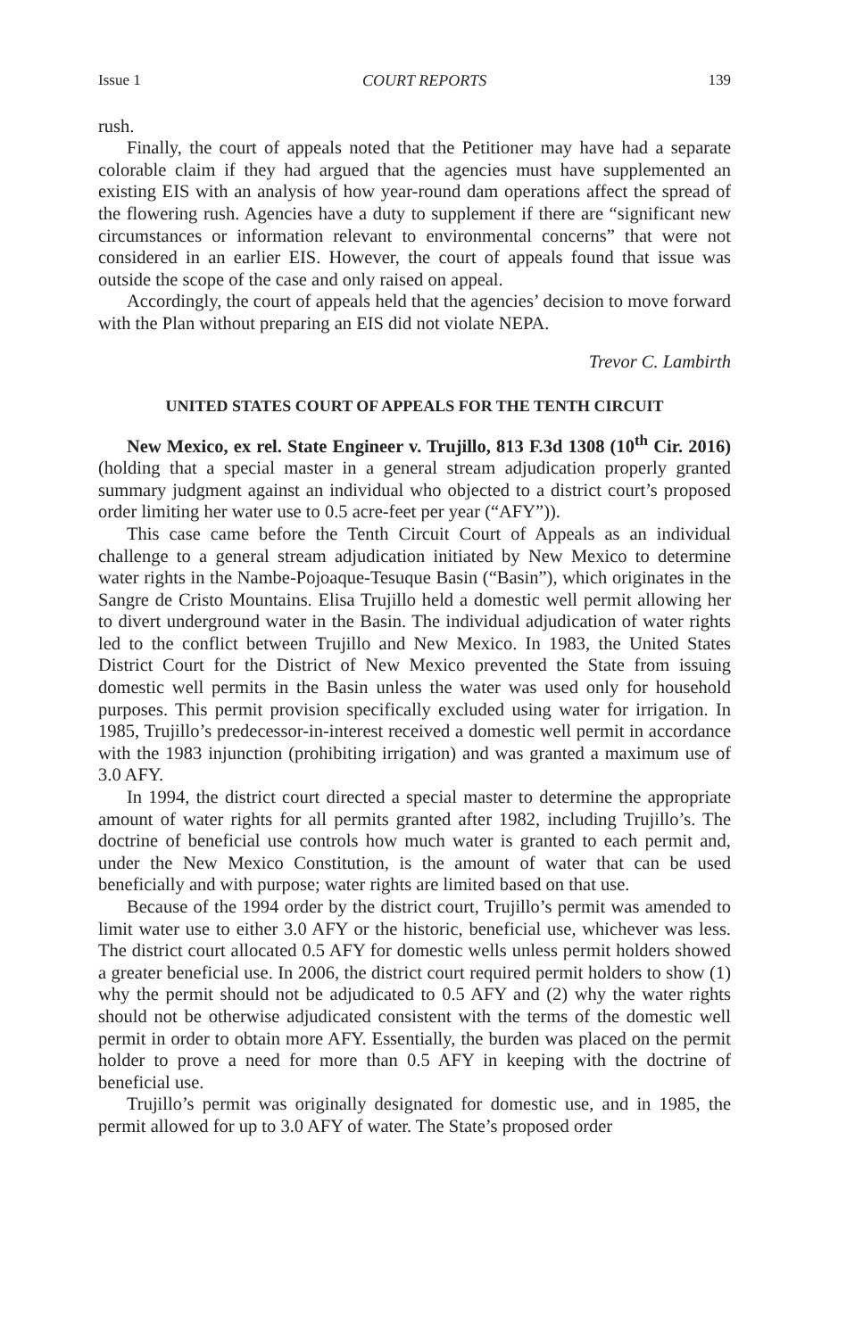Issue 1 COURT REPORTS 139
rush.
Finally, the court of appeals noted that the Petitioner may have had a separate colorable claim if they had argued that the agencies must have supplemented an existing EIS with an analysis of how year-round dam operations affect the spread of the flowering rush. Agencies have a duty to supplement if there are “significant new circumstances or information relevant to environmental concerns” that were not considered in an earlier EIS. However, the court of appeals found that issue was outside the scope of the case and only raised on appeal.
Accordingly, the court of appeals held that the agencies’ decision to move forward with the Plan without preparing an EIS did not violate NEPA.
Trevor C. Lambirth
UNITED STATES COURT OF APPEALS FOR THE TENTH CIRCUIT
New Mexico, ex rel. State Engineer v. Trujillo, 813 F.3d 1308 (10<sup>th</sup> Cir. 2016) (holding that a special master in a general stream adjudication properly granted summary judgment against an individual who objected to a district court’s proposed order limiting her water use to 0.5 acre-feet per year (“AFY”)).
This case came before the Tenth Circuit Court of Appeals as an individual challenge to a general stream adjudication initiated by New Mexico to determine water rights in the Nambe-Pojoaque-Tesuque Basin (“Basin”), which originates in the Sangre de Cristo Mountains. Elisa Trujillo held a domestic well permit allowing her to divert underground water in the Basin. The individual adjudication of water rights led to the conflict between Trujillo and New Mexico. In 1983, the United States District Court for the District of New Mexico prevented the State from issuing domestic well permits in the Basin unless the water was used only for household purposes. This permit provision specifically excluded using water for irrigation. In 1985, Trujillo’s predecessor-in-interest received a domestic well permit in accordance with the 1983 injunction (prohibiting irrigation) and was granted a maximum use of 3.0 AFY.
In 1994, the district court directed a special master to determine the appropriate amount of water rights for all permits granted after 1982, including Trujillo’s. The doctrine of beneficial use controls how much water is granted to each permit and, under the New Mexico Constitution, is the amount of water that can be used beneficially and with purpose; water rights are limited based on that use.
Because of the 1994 order by the district court, Trujillo’s permit was amended to limit water use to either 3.0 AFY or the historic, beneficial use, whichever was less. The district court allocated 0.5 AFY for domestic wells unless permit holders showed a greater beneficial use. In 2006, the district court required permit holders to show (1) why the permit should not be adjudicated to 0.5 AFY and (2) why the water rights should not be otherwise adjudicated consistent with the terms of the domestic well permit in order to obtain more AFY. Essentially, the burden was placed on the permit holder to prove a need for more than 0.5 AFY in keeping with the doctrine of beneficial use.
Trujillo’s permit was originally designated for domestic use, and in 1985, the permit allowed for up to 3.0 AFY of water. The State’s proposed order